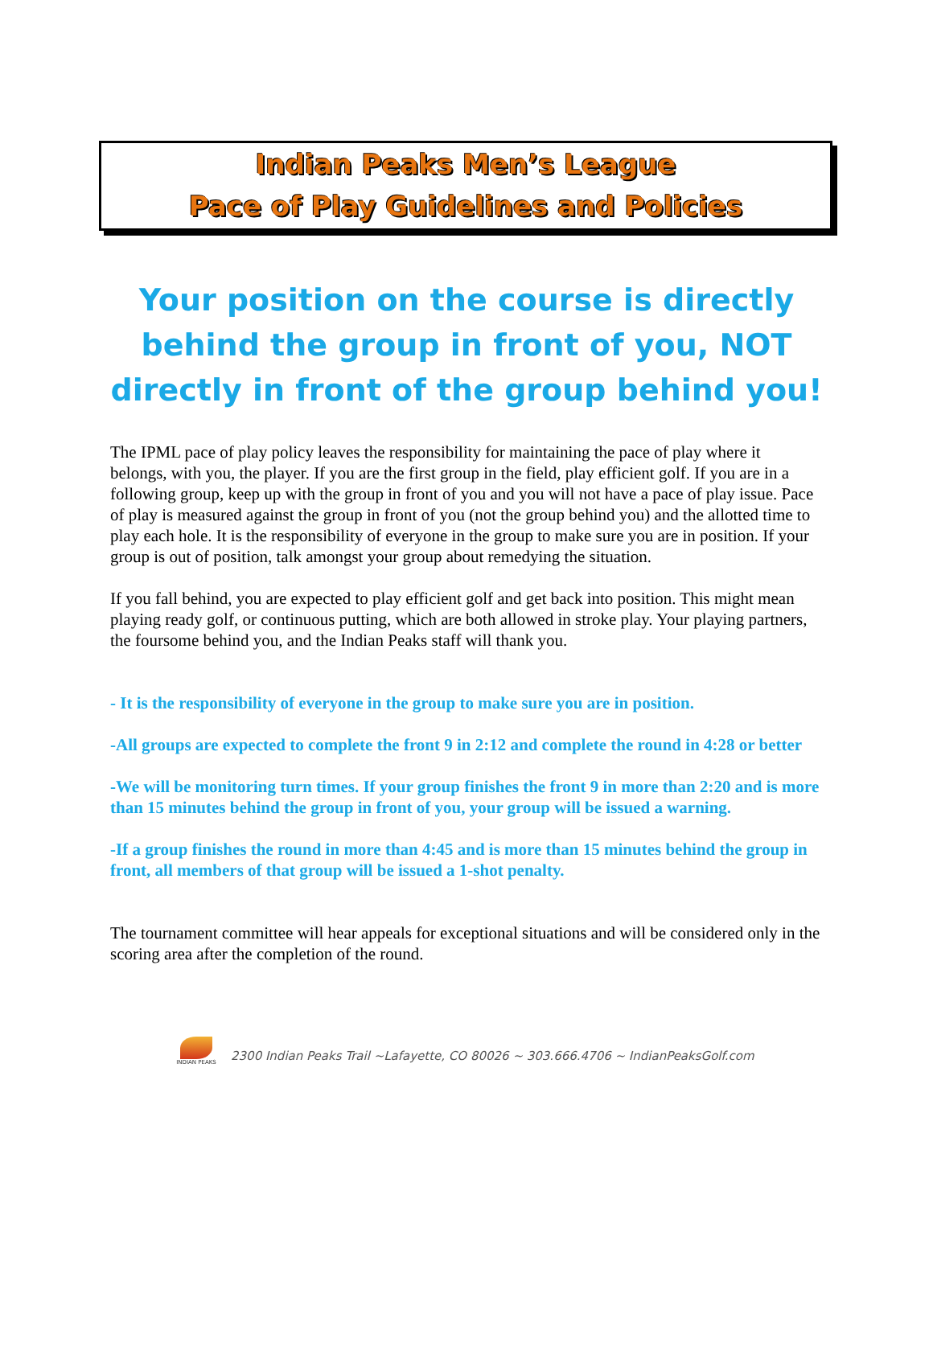Indian Peaks Men’s League
Pace of Play Guidelines and Policies
Your position on the course is directly behind the group in front of you, NOT directly in front of the group behind you!
The IPML pace of play policy leaves the responsibility for maintaining the pace of play where it belongs, with you, the player. If you are the first group in the field, play efficient golf. If you are in a following group, keep up with the group in front of you and you will not have a pace of play issue. Pace of play is measured against the group in front of you (not the group behind you) and the allotted time to play each hole. It is the responsibility of everyone in the group to make sure you are in position. If your group is out of position, talk amongst your group about remedying the situation.
If you fall behind, you are expected to play efficient golf and get back into position. This might mean playing ready golf, or continuous putting, which are both allowed in stroke play. Your playing partners, the foursome behind you, and the Indian Peaks staff will thank you.
- It is the responsibility of everyone in the group to make sure you are in position.
-All groups are expected to complete the front 9 in 2:12 and complete the round in 4:28 or better
-We will be monitoring turn times. If your group finishes the front 9 in more than 2:20 and is more than 15 minutes behind the group in front of you, your group will be issued a warning.
-If a group finishes the round in more than 4:45 and is more than 15 minutes behind the group in front, all members of that group will be issued a 1-shot penalty.
The tournament committee will hear appeals for exceptional situations and will be considered only in the scoring area after the completion of the round.
INDIAN PEAKS
2300 Indian Peaks Trail ~Lafayette, CO 80026 ~ 303.666.4706 ~ IndianPeaksGolf.com